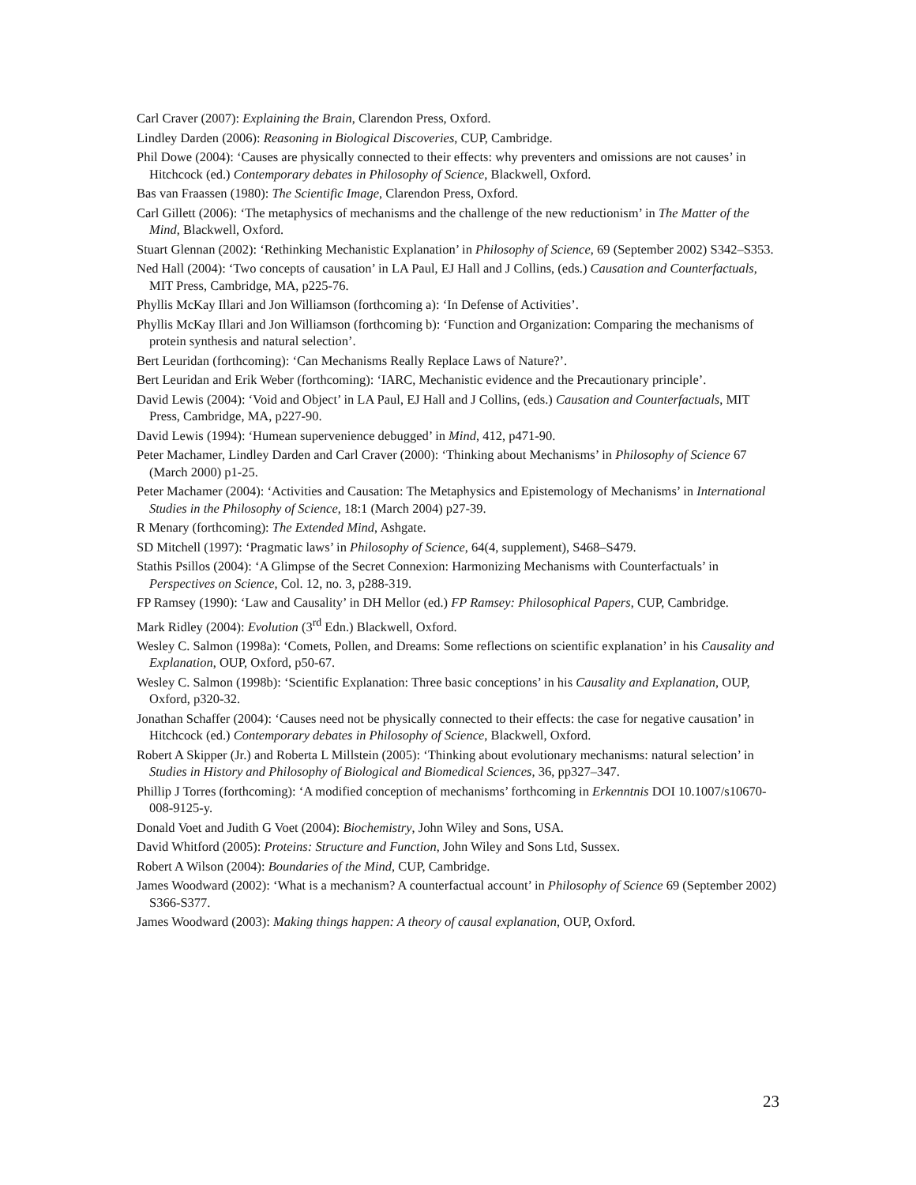Carl Craver (2007): Explaining the Brain, Clarendon Press, Oxford.
Lindley Darden (2006): Reasoning in Biological Discoveries, CUP, Cambridge.
Phil Dowe (2004): ‘Causes are physically connected to their effects: why preventers and omissions are not causes’ in Hitchcock (ed.) Contemporary debates in Philosophy of Science, Blackwell, Oxford.
Bas van Fraassen (1980): The Scientific Image, Clarendon Press, Oxford.
Carl Gillett (2006): ‘The metaphysics of mechanisms and the challenge of the new reductionism’ in The Matter of the Mind, Blackwell, Oxford.
Stuart Glennan (2002): ‘Rethinking Mechanistic Explanation’ in Philosophy of Science, 69 (September 2002) S342–S353.
Ned Hall (2004): ‘Two concepts of causation’ in LA Paul, EJ Hall and J Collins, (eds.) Causation and Counterfactuals, MIT Press, Cambridge, MA, p225-76.
Phyllis McKay Illari and Jon Williamson (forthcoming a): ‘In Defense of Activities’.
Phyllis McKay Illari and Jon Williamson (forthcoming b): ‘Function and Organization: Comparing the mechanisms of protein synthesis and natural selection’.
Bert Leuridan (forthcoming): ‘Can Mechanisms Really Replace Laws of Nature?’.
Bert Leuridan and Erik Weber (forthcoming): ‘IARC, Mechanistic evidence and the Precautionary principle’.
David Lewis (2004): ‘Void and Object’ in LA Paul, EJ Hall and J Collins, (eds.) Causation and Counterfactuals, MIT Press, Cambridge, MA, p227-90.
David Lewis (1994): ‘Humean supervenience debugged’ in Mind, 412, p471-90.
Peter Machamer, Lindley Darden and Carl Craver (2000): ‘Thinking about Mechanisms’ in Philosophy of Science 67 (March 2000) p1-25.
Peter Machamer (2004): ‘Activities and Causation: The Metaphysics and Epistemology of Mechanisms’ in International Studies in the Philosophy of Science, 18:1 (March 2004) p27-39.
R Menary (forthcoming): The Extended Mind, Ashgate.
SD Mitchell (1997): ‘Pragmatic laws’ in Philosophy of Science, 64(4, supplement), S468–S479.
Stathis Psillos (2004): ‘A Glimpse of the Secret Connexion: Harmonizing Mechanisms with Counterfactuals’ in Perspectives on Science, Col. 12, no. 3, p288-319.
FP Ramsey (1990): ‘Law and Causality’ in DH Mellor (ed.) FP Ramsey: Philosophical Papers, CUP, Cambridge.
Mark Ridley (2004): Evolution (3<sup>rd</sup> Edn.) Blackwell, Oxford.
Wesley C. Salmon (1998a): ‘Comets, Pollen, and Dreams: Some reflections on scientific explanation’ in his Causality and Explanation, OUP, Oxford, p50-67.
Wesley C. Salmon (1998b): ‘Scientific Explanation: Three basic conceptions’ in his Causality and Explanation, OUP, Oxford, p320-32.
Jonathan Schaffer (2004): ‘Causes need not be physically connected to their effects: the case for negative causation’ in Hitchcock (ed.) Contemporary debates in Philosophy of Science, Blackwell, Oxford.
Robert A Skipper (Jr.) and Roberta L Millstein (2005): ‘Thinking about evolutionary mechanisms: natural selection’ in Studies in History and Philosophy of Biological and Biomedical Sciences, 36, pp327–347.
Phillip J Torres (forthcoming): ‘A modified conception of mechanisms’ forthcoming in Erkenntnis DOI 10.1007/s10670-008-9125-y.
Donald Voet and Judith G Voet (2004): Biochemistry, John Wiley and Sons, USA.
David Whitford (2005): Proteins: Structure and Function, John Wiley and Sons Ltd, Sussex.
Robert A Wilson (2004): Boundaries of the Mind, CUP, Cambridge.
James Woodward (2002): ‘What is a mechanism? A counterfactual account’ in Philosophy of Science 69 (September 2002) S366-S377.
James Woodward (2003): Making things happen: A theory of causal explanation, OUP, Oxford.
23